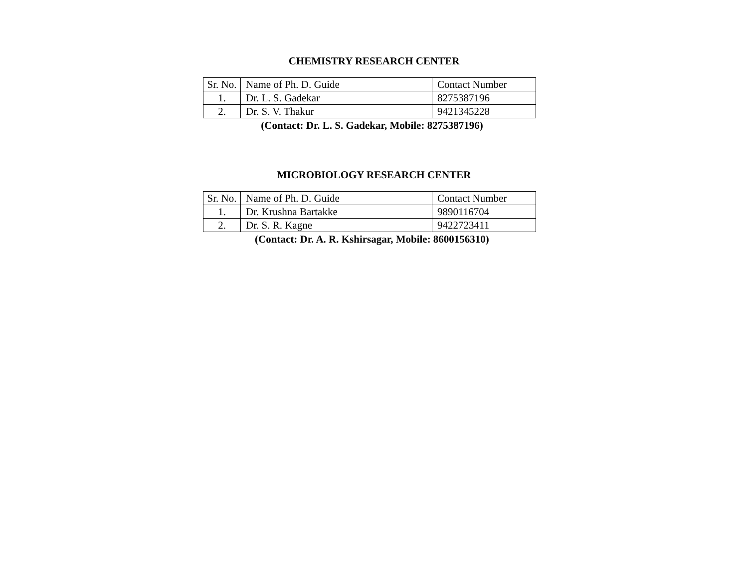CHEMISTRY RESEARCH CENTER
| Sr. No. | Name of Ph. D. Guide | Contact Number |
| 1. | Dr. L. S. Gadekar | 8275387196 |
| 2. | Dr. S. V. Thakur | 9421345228 |
(Contact: Dr. L. S. Gadekar, Mobile: 8275387196)
MICROBIOLOGY RESEARCH CENTER
| Sr. No. | Name of Ph. D. Guide | Contact Number |
| 1. | Dr. Krushna Bartakke | 9890116704 |
| 2. | Dr. S. R. Kagne | 9422723411 |
(Contact: Dr. A. R. Kshirsagar, Mobile: 8600156310)